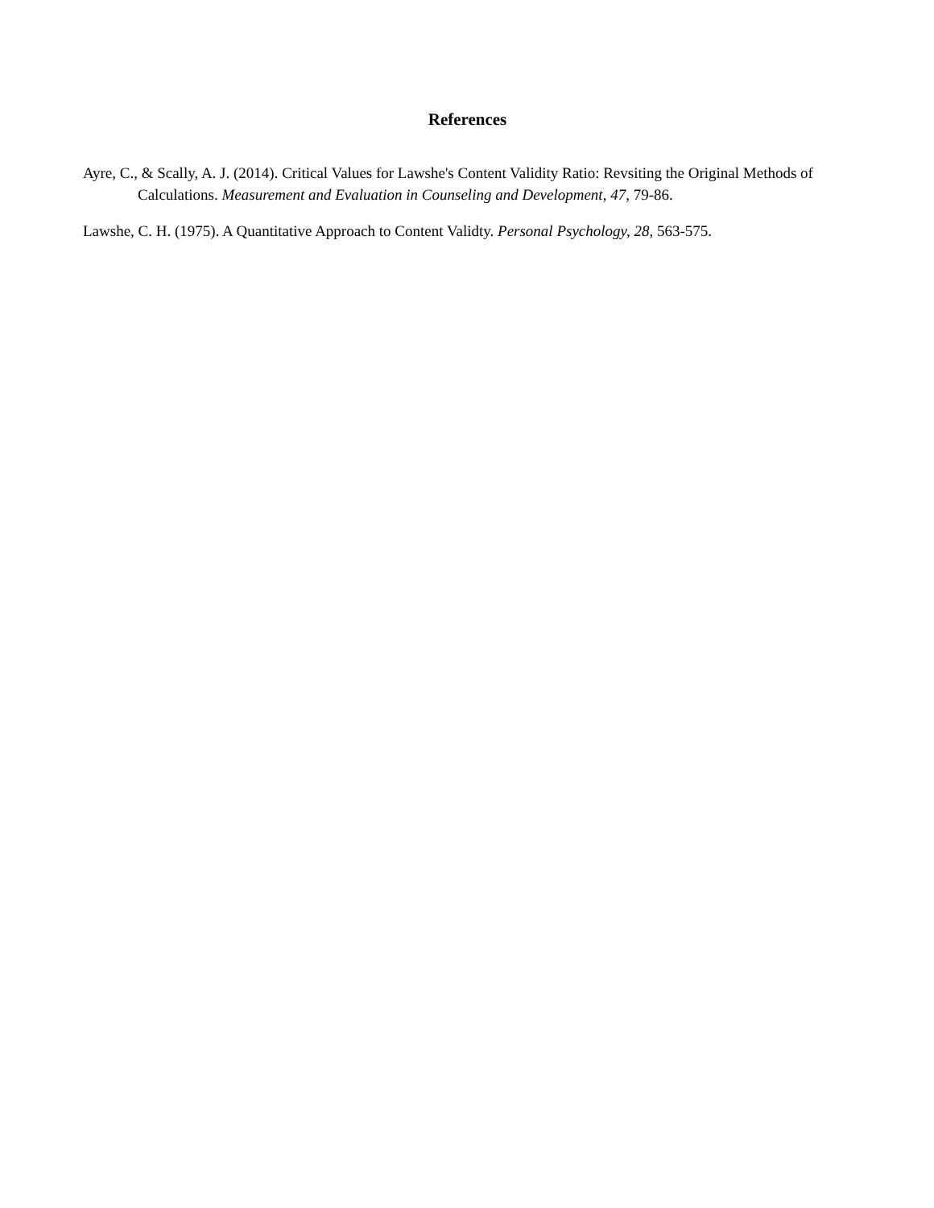References
Ayre, C., & Scally, A. J. (2014). Critical Values for Lawshe's Content Validity Ratio: Revsiting the Original Methods of Calculations. Measurement and Evaluation in Counseling and Development, 47, 79-86.
Lawshe, C. H. (1975). A Quantitative Approach to Content Validty. Personal Psychology, 28, 563-575.